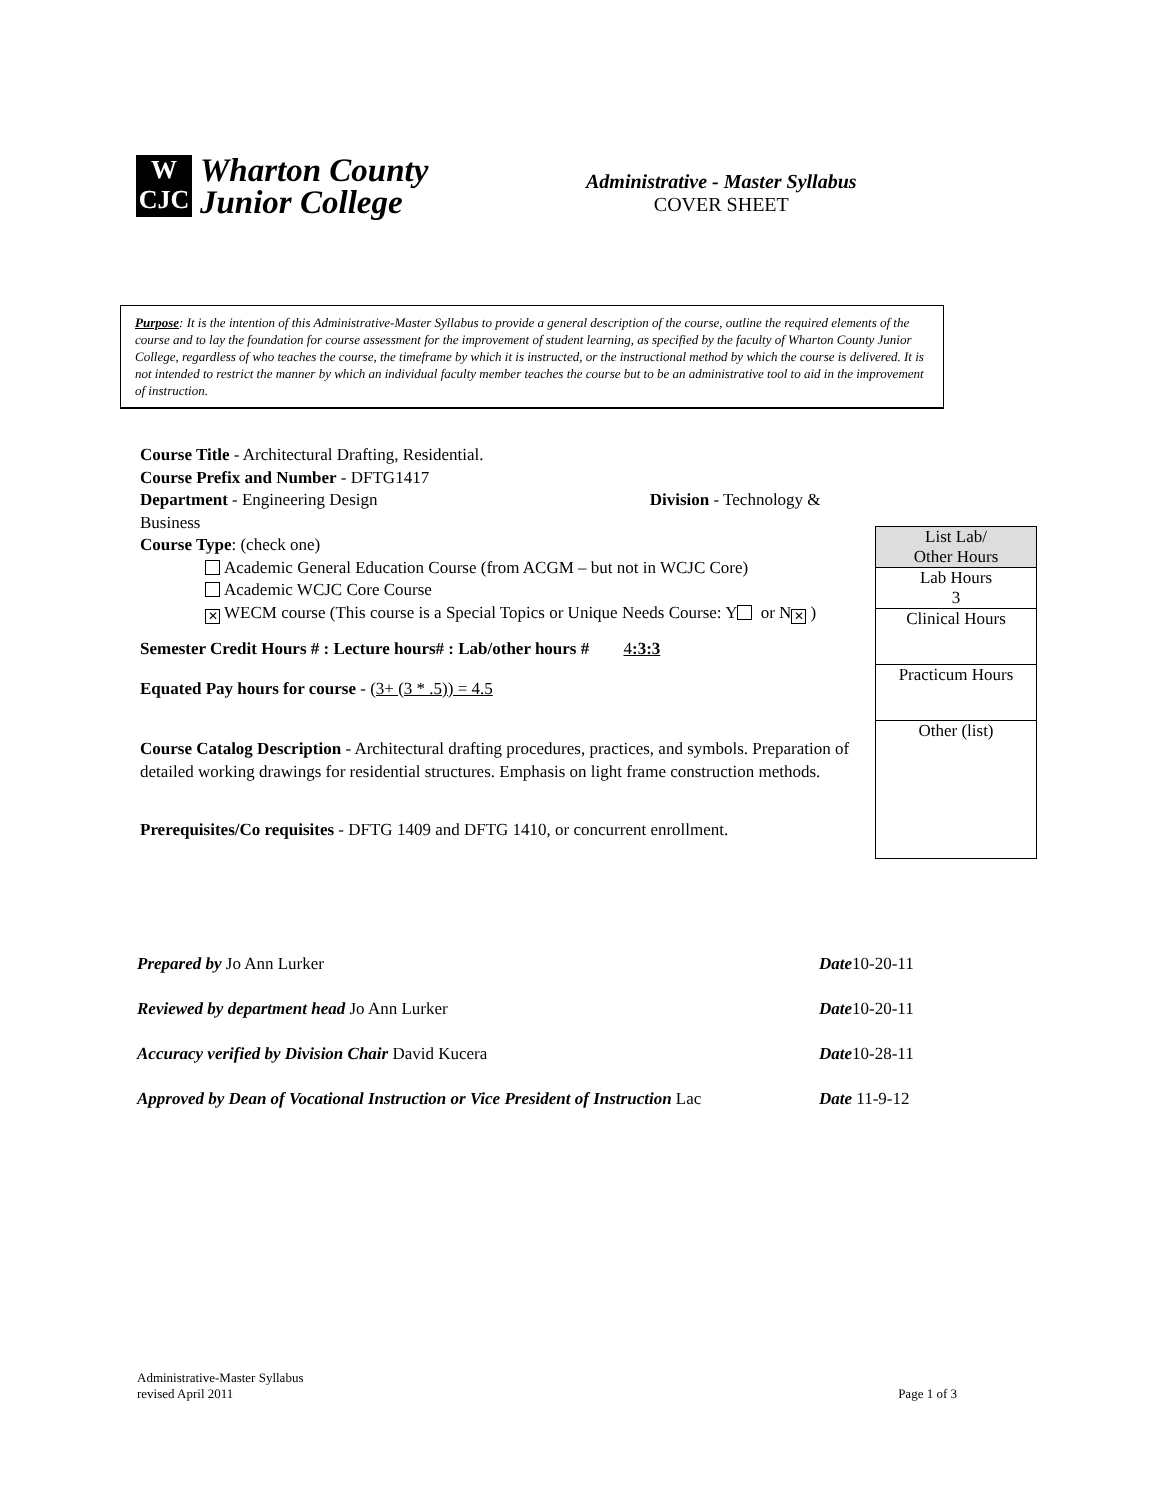W
CJC
Wharton County
Junior College
Administrative - Master Syllabus
COVER SHEET
Purpose: It is the intention of this Administrative-Master Syllabus to provide a general description of the course, outline the required elements of the course and to lay the foundation for course assessment for the improvement of student learning, as specified by the faculty of Wharton County Junior College, regardless of who teaches the course, the timeframe by which it is instructed, or the instructional method by which the course is delivered. It is not intended to restrict the manner by which an individual faculty member teaches the course but to be an administrative tool to aid in the improvement of instruction.
Course Title - Architectural Drafting, Residential.
Course Prefix and Number - DFTG1417
Department - Engineering Design Division - Technology & Business
Course Type: (check one)
Academic General Education Course (from ACGM – but not in WCJC Core)
Academic WCJC Core Course
✕ WECM course (This course is a Special Topics or Unique Needs Course: Y or N ✕)
Semester Credit Hours # : Lecture hours# : Lab/other hours # 4:3:3
Equated Pay hours for course - (3+ (3 * .5)) = 4.5
Course Catalog Description - Architectural drafting procedures, practices, and symbols. Preparation of detailed working drawings for residential structures. Emphasis on light frame construction methods.
Prerequisites/Co requisites - DFTG 1409 and DFTG 1410, or concurrent enrollment.
List Lab/
Other Hours
Lab Hours
3
Clinical Hours
Practicum Hours
Other (list)
Prepared by Jo Ann Lurker Date10-20-11
Reviewed by department head Jo Ann Lurker Date10-20-11
Accuracy verified by Division Chair David Kucera Date10-28-11
Approved by Dean of Vocational Instruction or Vice President of Instruction Lac
Date 11-9-12
Administrative-Master Syllabus
revised April 2011
Page 1 of 3